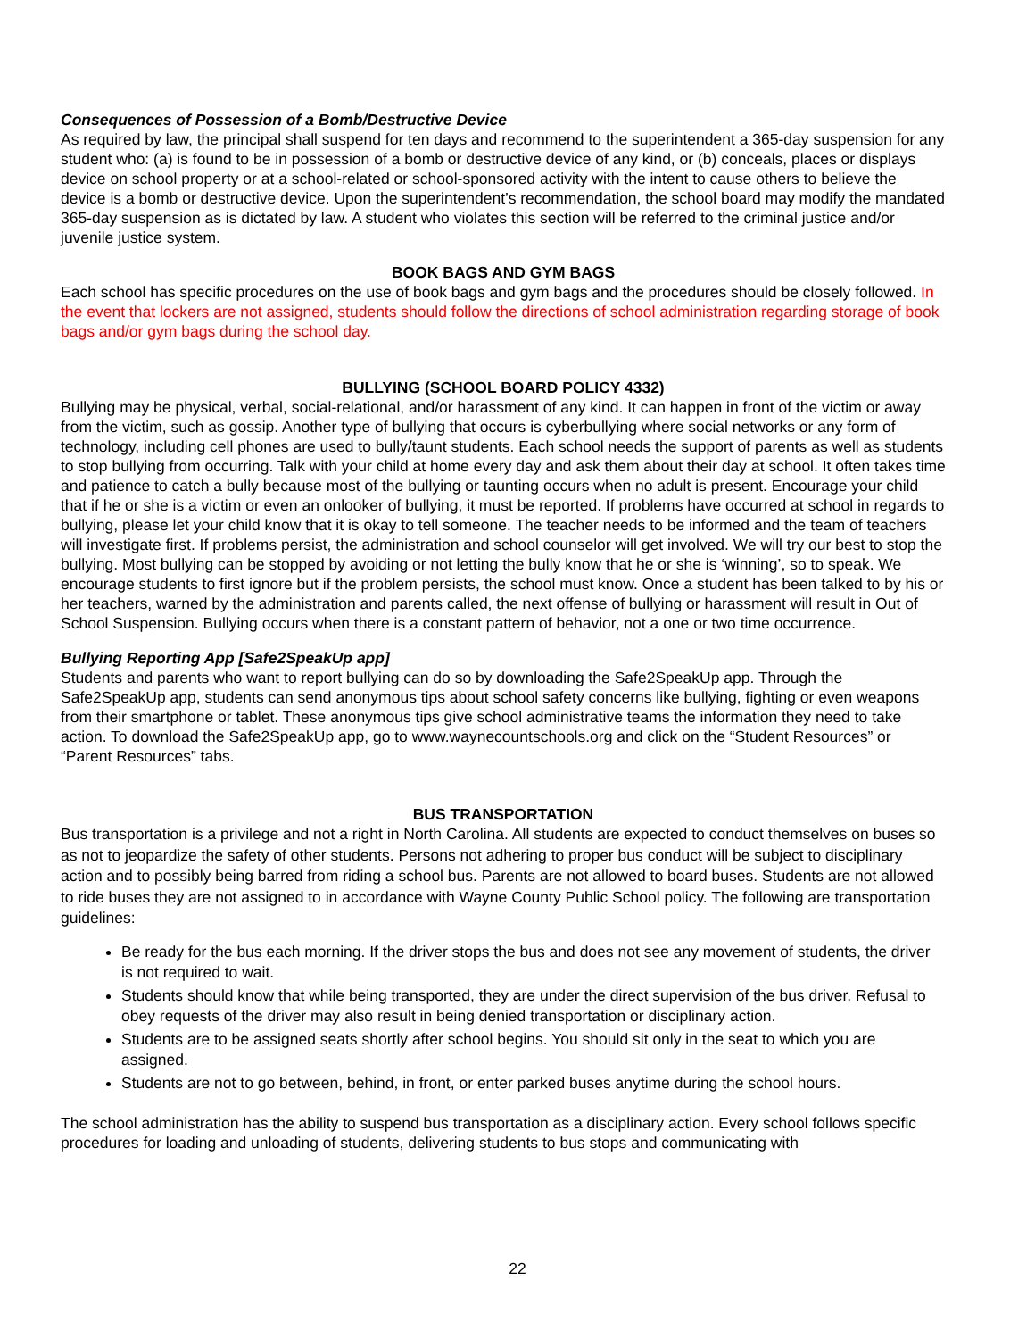Consequences of Possession of a Bomb/Destructive Device
As required by law, the principal shall suspend for ten days and recommend to the superintendent a 365-day suspension for any student who: (a) is found to be in possession of a bomb or destructive device of any kind, or (b) conceals, places or displays device on school property or at a school-related or school-sponsored activity with the intent to cause others to believe the device is a bomb or destructive device. Upon the superintendent’s recommendation, the school board may modify the mandated 365-day suspension as is dictated by law. A student who violates this section will be referred to the criminal justice and/or juvenile justice system.
BOOK BAGS AND GYM BAGS
Each school has specific procedures on the use of book bags and gym bags and the procedures should be closely followed. In the event that lockers are not assigned, students should follow the directions of school administration regarding storage of book bags and/or gym bags during the school day.
BULLYING (SCHOOL BOARD POLICY 4332)
Bullying may be physical, verbal, social-relational, and/or harassment of any kind. It can happen in front of the victim or away from the victim, such as gossip. Another type of bullying that occurs is cyberbullying where social networks or any form of technology, including cell phones are used to bully/taunt students. Each school needs the support of parents as well as students to stop bullying from occurring. Talk with your child at home every day and ask them about their day at school. It often takes time and patience to catch a bully because most of the bullying or taunting occurs when no adult is present. Encourage your child that if he or she is a victim or even an onlooker of bullying, it must be reported. If problems have occurred at school in regards to bullying, please let your child know that it is okay to tell someone. The teacher needs to be informed and the team of teachers will investigate first. If problems persist, the administration and school counselor will get involved. We will try our best to stop the bullying. Most bullying can be stopped by avoiding or not letting the bully know that he or she is ‘winning’, so to speak. We encourage students to first ignore but if the problem persists, the school must know. Once a student has been talked to by his or her teachers, warned by the administration and parents called, the next offense of bullying or harassment will result in Out of School Suspension. Bullying occurs when there is a constant pattern of behavior, not a one or two time occurrence.
Bullying Reporting App [Safe2SpeakUp app]
Students and parents who want to report bullying can do so by downloading the Safe2SpeakUp app. Through the Safe2SpeakUp app, students can send anonymous tips about school safety concerns like bullying, fighting or even weapons from their smartphone or tablet. These anonymous tips give school administrative teams the information they need to take action. To download the Safe2SpeakUp app, go to www.waynecountschools.org and click on the “Student Resources” or “Parent Resources” tabs.
BUS TRANSPORTATION
Bus transportation is a privilege and not a right in North Carolina. All students are expected to conduct themselves on buses so as not to jeopardize the safety of other students. Persons not adhering to proper bus conduct will be subject to disciplinary action and to possibly being barred from riding a school bus. Parents are not allowed to board buses. Students are not allowed to ride buses they are not assigned to in accordance with Wayne County Public School policy. The following are transportation guidelines:
Be ready for the bus each morning. If the driver stops the bus and does not see any movement of students, the driver is not required to wait.
Students should know that while being transported, they are under the direct supervision of the bus driver. Refusal to obey requests of the driver may also result in being denied transportation or disciplinary action.
Students are to be assigned seats shortly after school begins. You should sit only in the seat to which you are assigned.
Students are not to go between, behind, in front, or enter parked buses anytime during the school hours.
The school administration has the ability to suspend bus transportation as a disciplinary action. Every school follows specific procedures for loading and unloading of students, delivering students to bus stops and communicating with
22